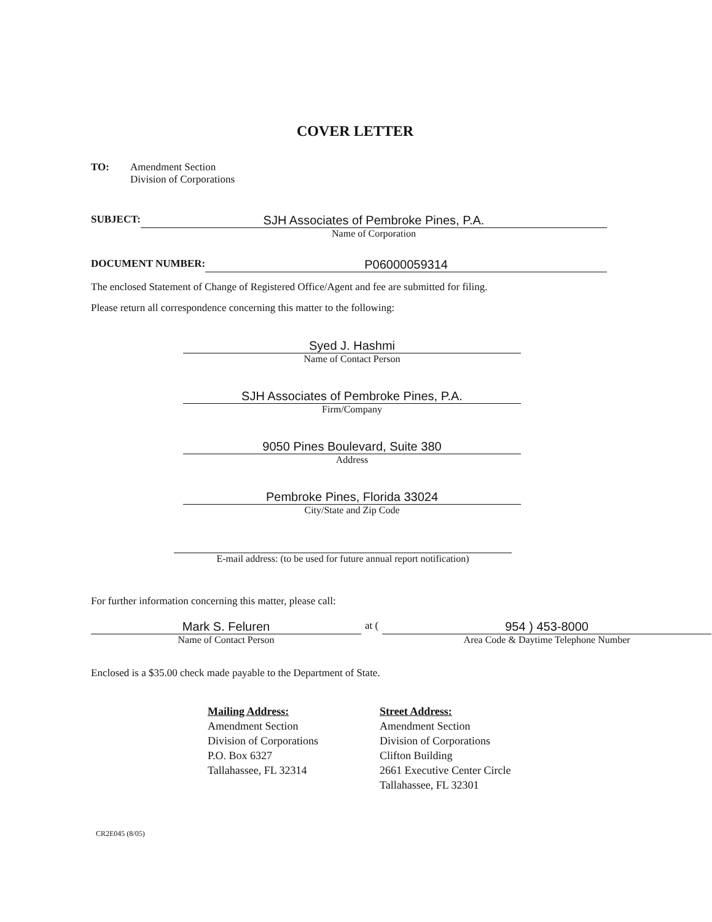COVER LETTER
TO: Amendment Section
Division of Corporations
SUBJECT:
SJH Associates of Pembroke Pines, P.A.
Name of Corporation
DOCUMENT NUMBER:
P06000059314
The enclosed Statement of Change of Registered Office/Agent and fee are submitted for filing.
Please return all correspondence concerning this matter to the following:
Syed J. Hashmi
Name of Contact Person
SJH Associates of Pembroke Pines, P.A.
Firm/Company
9050 Pines Boulevard, Suite 380
Address
Pembroke Pines, Florida 33024
City/State and Zip Code
E-mail address: (to be used for future annual report notification)
For further information concerning this matter, please call:
Mark S. Feluren
Name of Contact Person
at (
954 ) 453-8000
Area Code & Daytime Telephone Number
Enclosed is a $35.00 check made payable to the Department of State.
Mailing Address:
Amendment Section
Division of Corporations
P.O. Box 6327
Tallahassee, FL 32314
Street Address:
Amendment Section
Division of Corporations
Clifton Building
2661 Executive Center Circle
Tallahassee, FL 32301
CR2E045 (8/05)